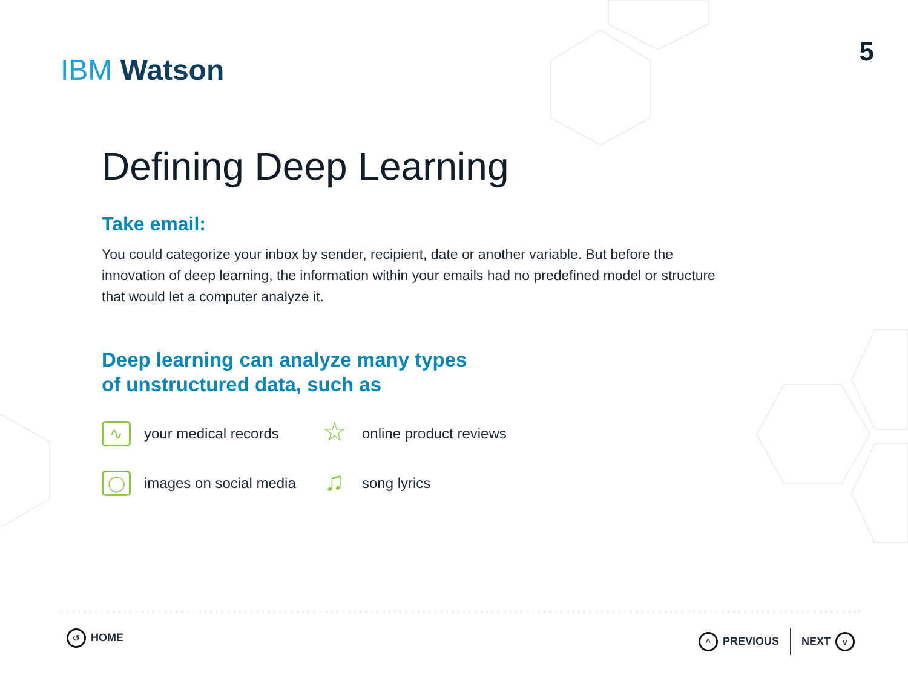IBM Watson
5
Defining Deep Learning
Take email:
You could categorize your inbox by sender, recipient, date or another variable. But before the innovation of deep learning, the information within your emails had no predefined model or structure that would let a computer analyze it.
Deep learning can analyze many types
of unstructured data, such as
∿ your medical records
☆ online product reviews
◯ images on social media
♫ song lyrics
↺ HOME
^ PREVIOUS NEXT v